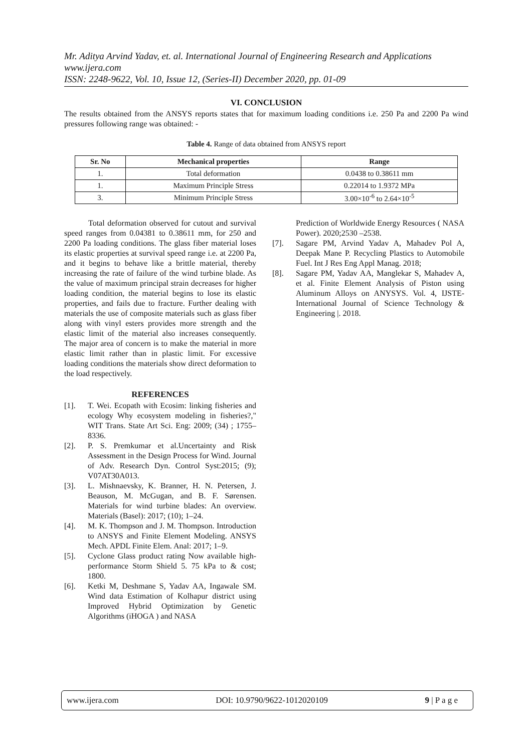Mr. Aditya Arvind Yadav, et. al. International Journal of Engineering Research and Applications
www.ijera.com
ISSN: 2248-9622, Vol. 10, Issue 12, (Series-II) December 2020, pp. 01-09
VI. CONCLUSION
The results obtained from the ANSYS reports states that for maximum loading conditions i.e. 250 Pa and 2200 Pa wind pressures following range was obtained: -
Table 4. Range of data obtained from ANSYS report
| Sr. No | Mechanical properties | Range |
| --- | --- | --- |
| 1. | Total deformation | 0.0438 to 0.38611 mm |
| 1. | Maximum Principle Stress | 0.22014 to 1.9372 MPa |
| 3. | Minimum Principle Stress | 3.00×10<sup>-6</sup> to 2.64×10<sup>-5</sup> |
Total deformation observed for cutout and survival speed ranges from 0.04381 to 0.38611 mm, for 250 and 2200 Pa loading conditions. The glass fiber material loses its elastic properties at survival speed range i.e. at 2200 Pa, and it begins to behave like a brittle material, thereby increasing the rate of failure of the wind turbine blade. As the value of maximum principal strain decreases for higher loading condition, the material begins to lose its elastic properties, and fails due to fracture. Further dealing with materials the use of composite materials such as glass fiber along with vinyl esters provides more strength and the elastic limit of the material also increases consequently. The major area of concern is to make the material in more elastic limit rather than in plastic limit. For excessive loading conditions the materials show direct deformation to the load respectively.
REFERENCES
[1]. T. Wei. Ecopath with Ecosim: linking fisheries and ecology Why ecosystem modeling in fisheries?," WIT Trans. State Art Sci. Eng: 2009; (34) ; 1755–8336.
[2]. P. S. Premkumar et al.Uncertainty and Risk Assessment in the Design Process for Wind. Journal of Adv. Research Dyn. Control Syst:2015; (9); V07AT30A013.
[3]. L. Mishnaevsky, K. Branner, H. N. Petersen, J. Beauson, M. McGugan, and B. F. Sørensen. Materials for wind turbine blades: An overview. Materials (Basel): 2017; (10); 1–24.
[4]. M. K. Thompson and J. M. Thompson. Introduction to ANSYS and Finite Element Modeling. ANSYS Mech. APDL Finite Elem. Anal: 2017; 1–9.
[5]. Cyclone Glass product rating Now available high-performance Storm Shield 5. 75 kPa to & cost; 1800.
[6]. Ketki M, Deshmane S, Yadav AA, Ingawale SM. Wind data Estimation of Kolhapur district using Improved Hybrid Optimization by Genetic Algorithms (iHOGA ) and NASA
Prediction of Worldwide Energy Resources ( NASA Power). 2020;2530 –2538.
[7]. Sagare PM, Arvind Yadav A, Mahadev Pol A, Deepak Mane P. Recycling Plastics to Automobile Fuel. Int J Res Eng Appl Manag. 2018;
[8]. Sagare PM, Yadav AA, Manglekar S, Mahadev A, et al. Finite Element Analysis of Piston using Aluminum Alloys on ANYSYS. Vol. 4, IJSTE-International Journal of Science Technology & Engineering |. 2018.
www.ijera.com DOI: 10.9790/9622-1012020109 9 | P a g e